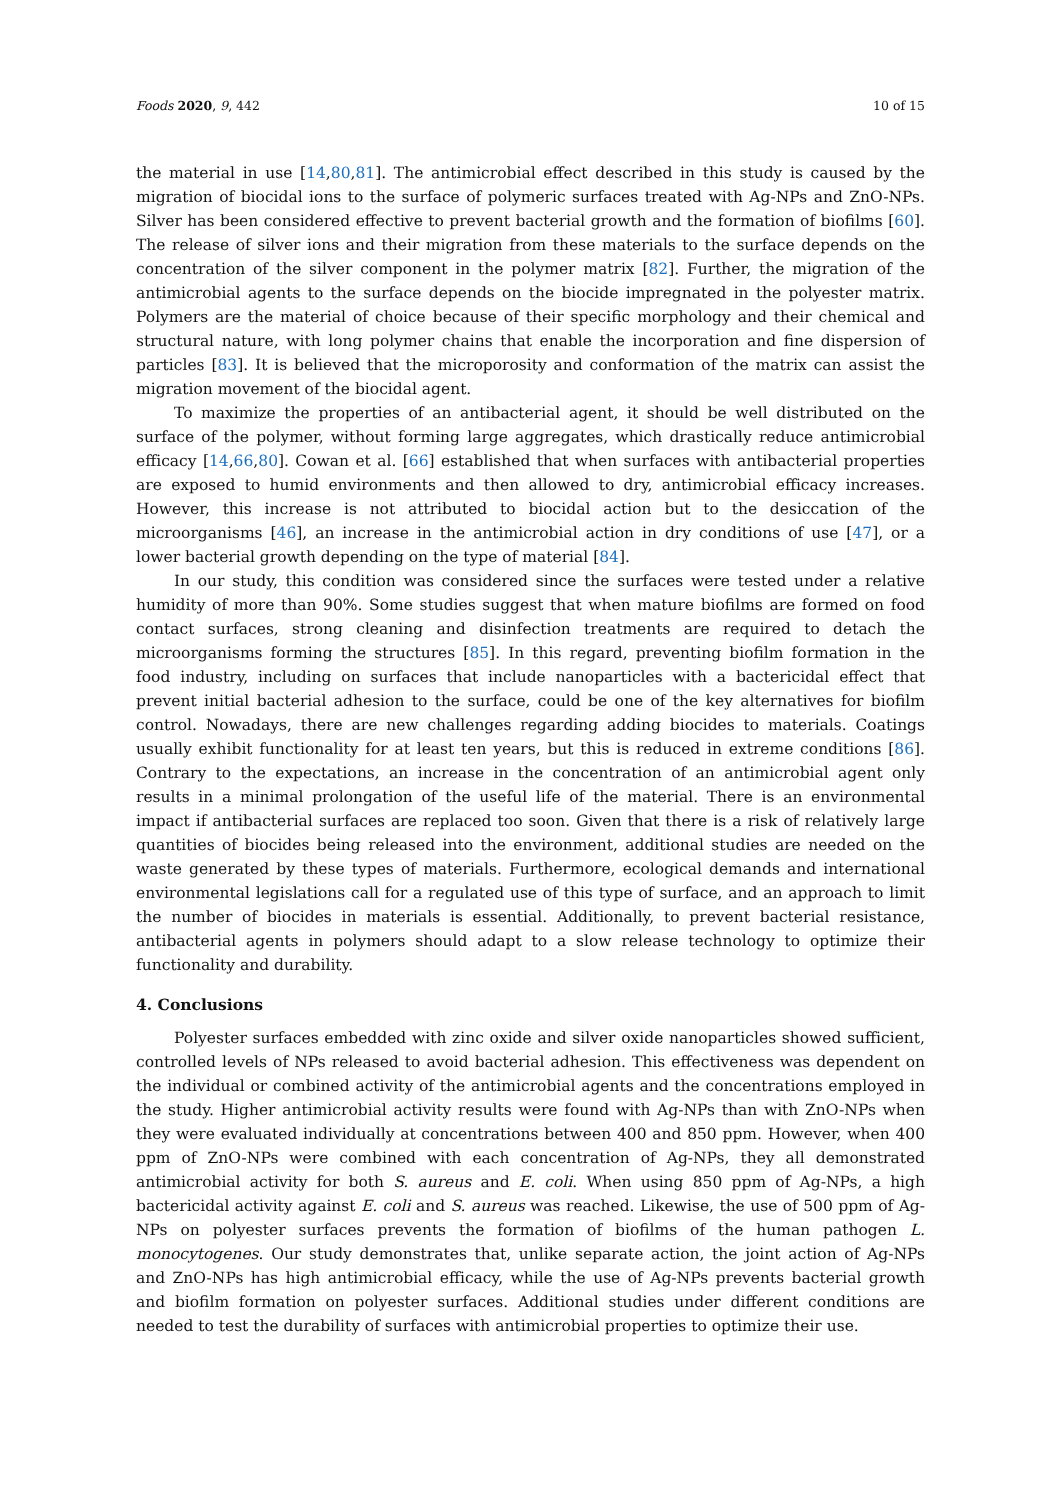Foods 2020, 9, 442 10 of 15
the material in use [14,80,81]. The antimicrobial effect described in this study is caused by the migration of biocidal ions to the surface of polymeric surfaces treated with Ag-NPs and ZnO-NPs. Silver has been considered effective to prevent bacterial growth and the formation of biofilms [60]. The release of silver ions and their migration from these materials to the surface depends on the concentration of the silver component in the polymer matrix [82]. Further, the migration of the antimicrobial agents to the surface depends on the biocide impregnated in the polyester matrix. Polymers are the material of choice because of their specific morphology and their chemical and structural nature, with long polymer chains that enable the incorporation and fine dispersion of particles [83]. It is believed that the microporosity and conformation of the matrix can assist the migration movement of the biocidal agent.
To maximize the properties of an antibacterial agent, it should be well distributed on the surface of the polymer, without forming large aggregates, which drastically reduce antimicrobial efficacy [14,66,80]. Cowan et al. [66] established that when surfaces with antibacterial properties are exposed to humid environments and then allowed to dry, antimicrobial efficacy increases. However, this increase is not attributed to biocidal action but to the desiccation of the microorganisms [46], an increase in the antimicrobial action in dry conditions of use [47], or a lower bacterial growth depending on the type of material [84].
In our study, this condition was considered since the surfaces were tested under a relative humidity of more than 90%. Some studies suggest that when mature biofilms are formed on food contact surfaces, strong cleaning and disinfection treatments are required to detach the microorganisms forming the structures [85]. In this regard, preventing biofilm formation in the food industry, including on surfaces that include nanoparticles with a bactericidal effect that prevent initial bacterial adhesion to the surface, could be one of the key alternatives for biofilm control. Nowadays, there are new challenges regarding adding biocides to materials. Coatings usually exhibit functionality for at least ten years, but this is reduced in extreme conditions [86]. Contrary to the expectations, an increase in the concentration of an antimicrobial agent only results in a minimal prolongation of the useful life of the material. There is an environmental impact if antibacterial surfaces are replaced too soon. Given that there is a risk of relatively large quantities of biocides being released into the environment, additional studies are needed on the waste generated by these types of materials. Furthermore, ecological demands and international environmental legislations call for a regulated use of this type of surface, and an approach to limit the number of biocides in materials is essential. Additionally, to prevent bacterial resistance, antibacterial agents in polymers should adapt to a slow release technology to optimize their functionality and durability.
4. Conclusions
Polyester surfaces embedded with zinc oxide and silver oxide nanoparticles showed sufficient, controlled levels of NPs released to avoid bacterial adhesion. This effectiveness was dependent on the individual or combined activity of the antimicrobial agents and the concentrations employed in the study. Higher antimicrobial activity results were found with Ag-NPs than with ZnO-NPs when they were evaluated individually at concentrations between 400 and 850 ppm. However, when 400 ppm of ZnO-NPs were combined with each concentration of Ag-NPs, they all demonstrated antimicrobial activity for both S. aureus and E. coli. When using 850 ppm of Ag-NPs, a high bactericidal activity against E. coli and S. aureus was reached. Likewise, the use of 500 ppm of Ag-NPs on polyester surfaces prevents the formation of biofilms of the human pathogen L. monocytogenes. Our study demonstrates that, unlike separate action, the joint action of Ag-NPs and ZnO-NPs has high antimicrobial efficacy, while the use of Ag-NPs prevents bacterial growth and biofilm formation on polyester surfaces. Additional studies under different conditions are needed to test the durability of surfaces with antimicrobial properties to optimize their use.